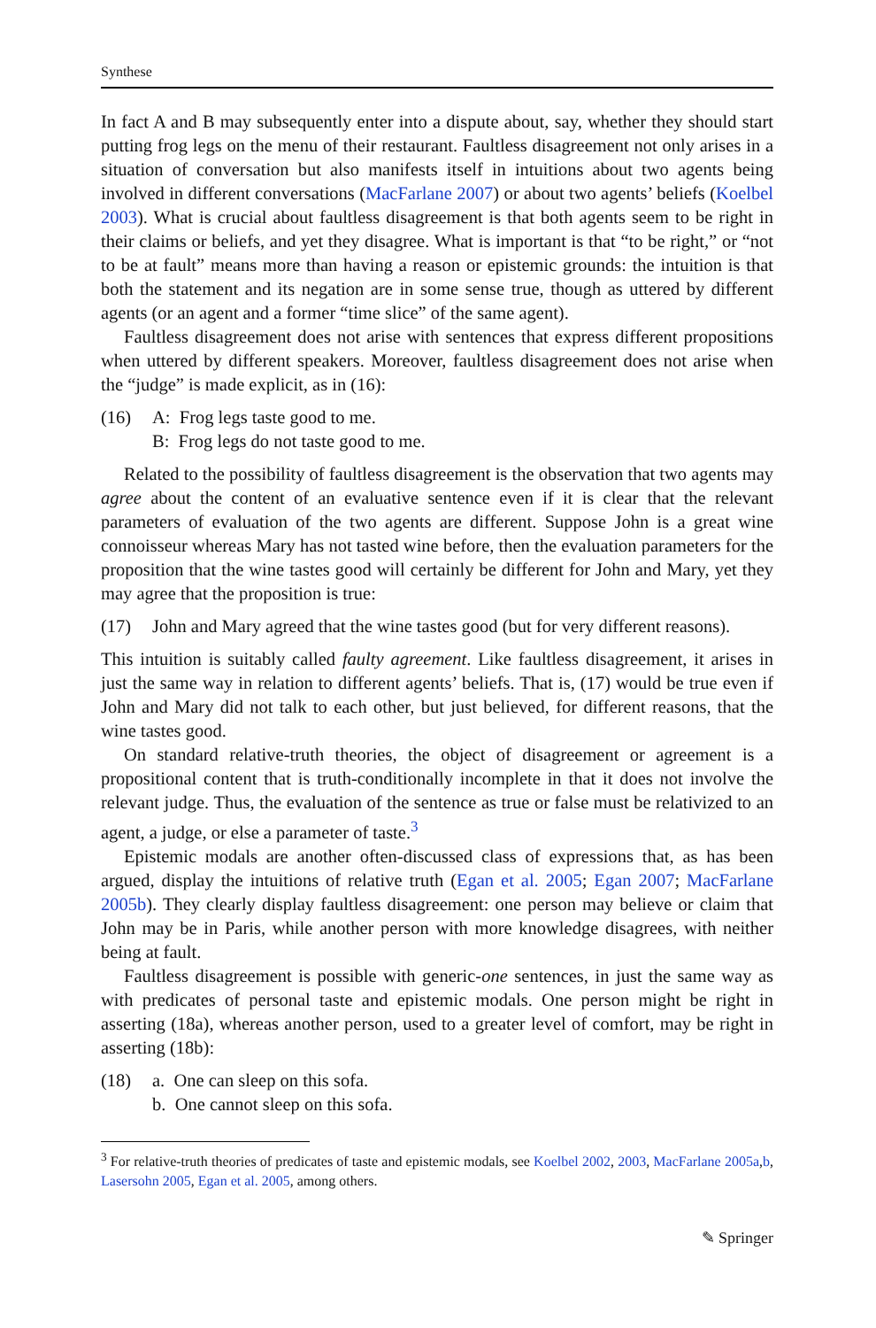Synthese
In fact A and B may subsequently enter into a dispute about, say, whether they should start putting frog legs on the menu of their restaurant. Faultless disagreement not only arises in a situation of conversation but also manifests itself in intuitions about two agents being involved in different conversations (MacFarlane 2007) or about two agents’ beliefs (Koelbel 2003). What is crucial about faultless disagreement is that both agents seem to be right in their claims or beliefs, and yet they disagree. What is important is that “to be right,” or “not to be at fault” means more than having a reason or epistemic grounds: the intuition is that both the statement and its negation are in some sense true, though as uttered by different agents (or an agent and a former “time slice” of the same agent).
Faultless disagreement does not arise with sentences that express different propositions when uttered by different speakers. Moreover, faultless disagreement does not arise when the “judge” is made explicit, as in (16):
(16) A: Frog legs taste good to me.
B: Frog legs do not taste good to me.
Related to the possibility of faultless disagreement is the observation that two agents may agree about the content of an evaluative sentence even if it is clear that the relevant parameters of evaluation of the two agents are different. Suppose John is a great wine connoisseur whereas Mary has not tasted wine before, then the evaluation parameters for the proposition that the wine tastes good will certainly be different for John and Mary, yet they may agree that the proposition is true:
(17) John and Mary agreed that the wine tastes good (but for very different reasons).
This intuition is suitably called faulty agreement. Like faultless disagreement, it arises in just the same way in relation to different agents’ beliefs. That is, (17) would be true even if John and Mary did not talk to each other, but just believed, for different reasons, that the wine tastes good.
On standard relative-truth theories, the object of disagreement or agreement is a propositional content that is truth-conditionally incomplete in that it does not involve the relevant judge. Thus, the evaluation of the sentence as true or false must be relativized to an agent, a judge, or else a parameter of taste.<sup>3</sup>
Epistemic modals are another often-discussed class of expressions that, as has been argued, display the intuitions of relative truth (Egan et al. 2005; Egan 2007; MacFarlane 2005b). They clearly display faultless disagreement: one person may believe or claim that John may be in Paris, while another person with more knowledge disagrees, with neither being at fault.
Faultless disagreement is possible with generic-one sentences, in just the same way as with predicates of personal taste and epistemic modals. One person might be right in asserting (18a), whereas another person, used to a greater level of comfort, may be right in asserting (18b):
(18) a. One can sleep on this sofa.
b. One cannot sleep on this sofa.
<sup>3</sup> For relative-truth theories of predicates of taste and epistemic modals, see Koelbel 2002, 2003, MacFarlane 2005a,b, Lasersohn 2005, Egan et al. 2005, among others.
✎ Springer